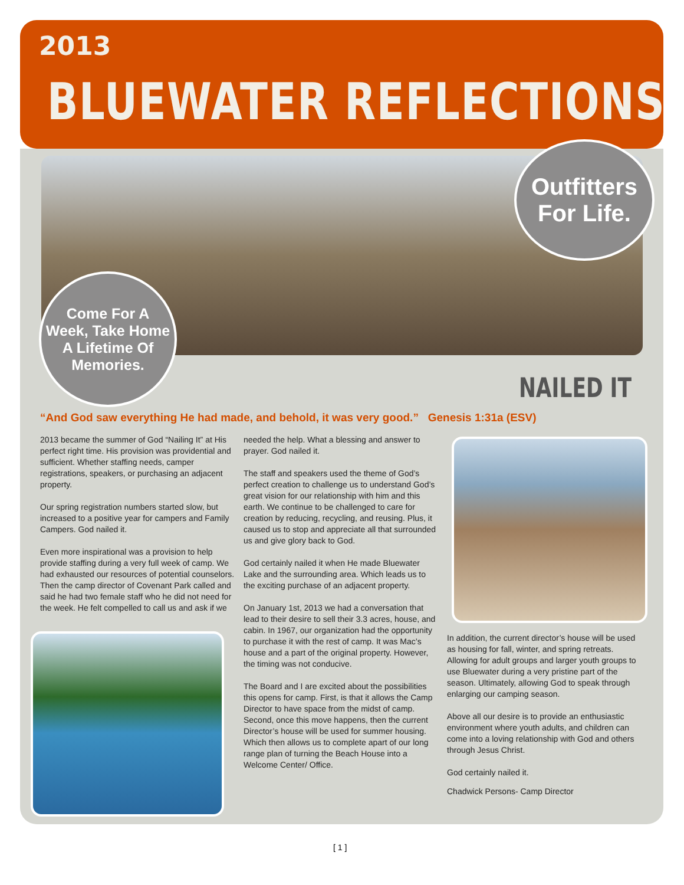2013
BLUEWATER REFLECTIONS
Outfitters
For Life.
Come For A
Week, Take Home
A Lifetime Of
Memories.
NAILED IT
“And God saw everything He had made, and behold, it was very good.” Genesis 1:31a (ESV)
2013 became the summer of God “Nailing It” at His perfect right time. His provision was providential and sufficient. Whether staffing needs, camper registrations, speakers, or purchasing an adjacent property.
Our spring registration numbers started slow, but increased to a positive year for campers and Family Campers. God nailed it.
Even more inspirational was a provision to help provide staffing during a very full week of camp. We had exhausted our resources of potential counselors. Then the camp director of Covenant Park called and said he had two female staff who he did not need for the week. He felt compelled to call us and ask if we
needed the help. What a blessing and answer to prayer. God nailed it.
The staff and speakers used the theme of God’s perfect creation to challenge us to understand God’s great vision for our relationship with him and this earth. We continue to be challenged to care for creation by reducing, recycling, and reusing. Plus, it caused us to stop and appreciate all that surrounded us and give glory back to God.
God certainly nailed it when He made Bluewater Lake and the surrounding area. Which leads us to the exciting purchase of an adjacent property.
On January 1st, 2013 we had a conversation that lead to their desire to sell their 3.3 acres, house, and cabin. In 1967, our organization had the opportunity to purchase it with the rest of camp. It was Mac’s house and a part of the original property. However, the timing was not conducive.
The Board and I are excited about the possibilities this opens for camp. First, is that it allows the Camp Director to have space from the midst of camp. Second, once this move happens, then the current Director’s house will be used for summer housing. Which then allows us to complete apart of our long range plan of turning the Beach House into a Welcome Center/ Office.
In addition, the current director’s house will be used as housing for fall, winter, and spring retreats. Allowing for adult groups and larger youth groups to use Bluewater during a very pristine part of the season. Ultimately, allowing God to speak through enlarging our camping season.
Above all our desire is to provide an enthusiastic environment where youth adults, and children can come into a loving relationship with God and others through Jesus Christ.
God certainly nailed it.
Chadwick Persons- Camp Director
[ 1 ]